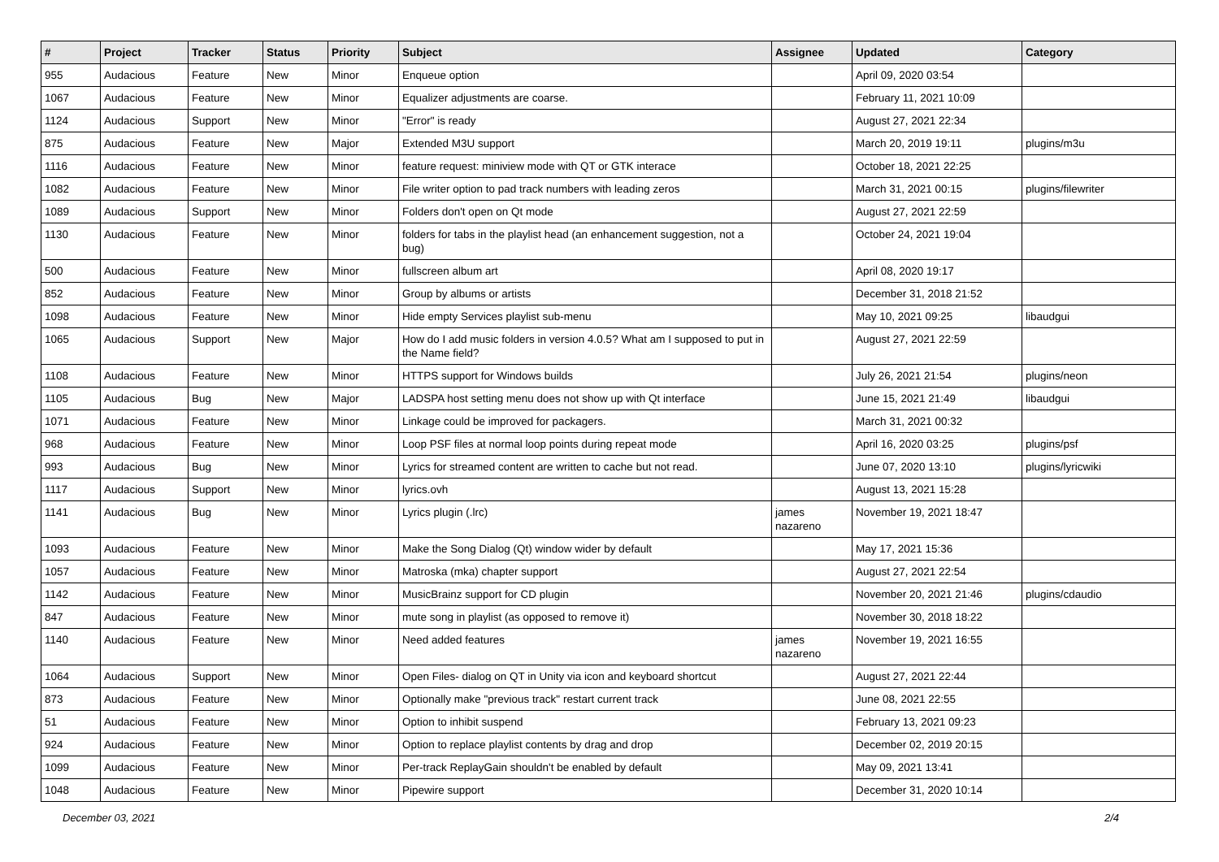| # | Project | Tracker | Status | Priority | Subject | Assignee | Updated | Category |
| --- | --- | --- | --- | --- | --- | --- | --- | --- |
| 955 | Audacious | Feature | New | Minor | Enqueue option | | April 09, 2020 03:54 | |
| 1067 | Audacious | Feature | New | Minor | Equalizer adjustments are coarse. | | February 11, 2021 10:09 | |
| 1124 | Audacious | Support | New | Minor | "Error" is ready | | August 27, 2021 22:34 | |
| 875 | Audacious | Feature | New | Major | Extended M3U support | | March 20, 2019 19:11 | plugins/m3u |
| 1116 | Audacious | Feature | New | Minor | feature request: miniview mode with QT or GTK interace | | October 18, 2021 22:25 | |
| 1082 | Audacious | Feature | New | Minor | File writer option to pad track numbers with leading zeros | | March 31, 2021 00:15 | plugins/filewriter |
| 1089 | Audacious | Support | New | Minor | Folders don't open on Qt mode | | August 27, 2021 22:59 | |
| 1130 | Audacious | Feature | New | Minor | folders for tabs in the playlist head (an enhancement suggestion, not a bug) | | October 24, 2021 19:04 | |
| 500 | Audacious | Feature | New | Minor | fullscreen album art | | April 08, 2020 19:17 | |
| 852 | Audacious | Feature | New | Minor | Group by albums or artists | | December 31, 2018 21:52 | |
| 1098 | Audacious | Feature | New | Minor | Hide empty Services playlist sub-menu | | May 10, 2021 09:25 | libaudgui |
| 1065 | Audacious | Support | New | Major | How do I add music folders in version 4.0.5? What am I supposed to put in the Name field? | | August 27, 2021 22:59 | |
| 1108 | Audacious | Feature | New | Minor | HTTPS support for Windows builds | | July 26, 2021 21:54 | plugins/neon |
| 1105 | Audacious | Bug | New | Major | LADSPA host setting menu does not show up with Qt interface | | June 15, 2021 21:49 | libaudgui |
| 1071 | Audacious | Feature | New | Minor | Linkage could be improved for packagers. | | March 31, 2021 00:32 | |
| 968 | Audacious | Feature | New | Minor | Loop PSF files at normal loop points during repeat mode | | April 16, 2020 03:25 | plugins/psf |
| 993 | Audacious | Bug | New | Minor | Lyrics for streamed content are written to cache but not read. | | June 07, 2020 13:10 | plugins/lyricwiki |
| 1117 | Audacious | Support | New | Minor | lyrics.ovh | | August 13, 2021 15:28 | |
| 1141 | Audacious | Bug | New | Minor | Lyrics plugin (.lrc) | james nazareno | November 19, 2021 18:47 | |
| 1093 | Audacious | Feature | New | Minor | Make the Song Dialog (Qt) window wider by default | | May 17, 2021 15:36 | |
| 1057 | Audacious | Feature | New | Minor | Matroska (mka) chapter support | | August 27, 2021 22:54 | |
| 1142 | Audacious | Feature | New | Minor | MusicBrainz support for CD plugin | | November 20, 2021 21:46 | plugins/cdaudio |
| 847 | Audacious | Feature | New | Minor | mute song in playlist (as opposed to remove it) | | November 30, 2018 18:22 | |
| 1140 | Audacious | Feature | New | Minor | Need added features | james nazareno | November 19, 2021 16:55 | |
| 1064 | Audacious | Support | New | Minor | Open Files- dialog on QT in Unity via icon and keyboard shortcut | | August 27, 2021 22:44 | |
| 873 | Audacious | Feature | New | Minor | Optionally make "previous track" restart current track | | June 08, 2021 22:55 | |
| 51 | Audacious | Feature | New | Minor | Option to inhibit suspend | | February 13, 2021 09:23 | |
| 924 | Audacious | Feature | New | Minor | Option to replace playlist contents by drag and drop | | December 02, 2019 20:15 | |
| 1099 | Audacious | Feature | New | Minor | Per-track ReplayGain shouldn't be enabled by default | | May 09, 2021 13:41 | |
| 1048 | Audacious | Feature | New | Minor | Pipewire support | | December 31, 2020 10:14 | |
December 03, 2021 2/4